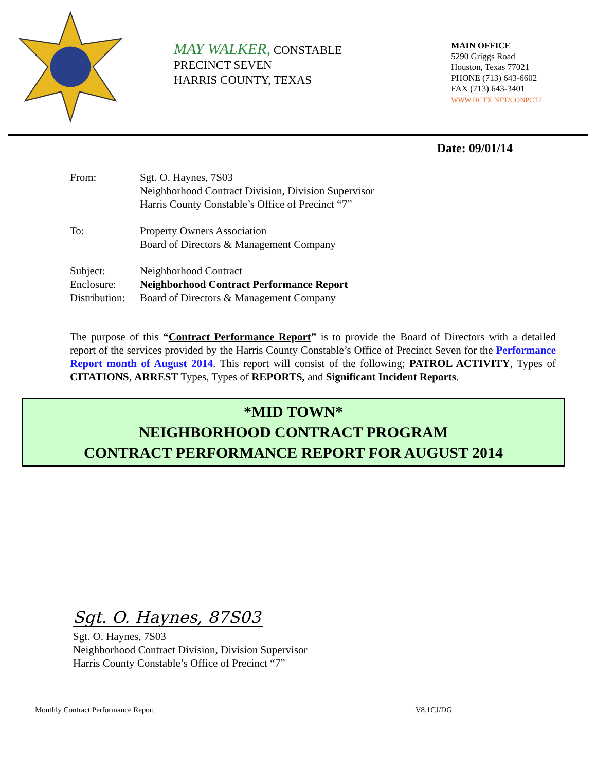MAY WALKER, CONSTABLE
PRECINCT SEVEN
HARRIS COUNTY, TEXAS
MAIN OFFICE
5290 Griggs Road
Houston, Texas 77021
PHONE (713) 643-6602
FAX (713) 643-3401
WWW.HCTX.NET/CONPCT7
Date: 09/01/14
| From: | Sgt. O. Haynes, 7S03 Neighborhood Contract Division, Division Supervisor Harris County Constable’s Office of Precinct “7” |
| To: | Property Owners Association Board of Directors & Management Company |
| Subject: | Neighborhood Contract |
| Enclosure: | Neighborhood Contract Performance Report |
| Distribution: | Board of Directors & Management Company |
The purpose of this “Contract Performance Report” is to provide the Board of Directors with a detailed report of the services provided by the Harris County Constable’s Office of Precinct Seven for the Performance Report month of August 2014. This report will consist of the following; PATROL ACTIVITY, Types of CITATIONS, ARREST Types, Types of REPORTS, and Significant Incident Reports.
*MID TOWN*
NEIGHBORHOOD CONTRACT PROGRAM
CONTRACT PERFORMANCE REPORT FOR AUGUST 2014
Sgt. O. Haynes, 87S03
Sgt. O. Haynes, 7S03
Neighborhood Contract Division, Division Supervisor
Harris County Constable’s Office of Precinct “7”
Monthly Contract Performance Report V8.1CJ/DG